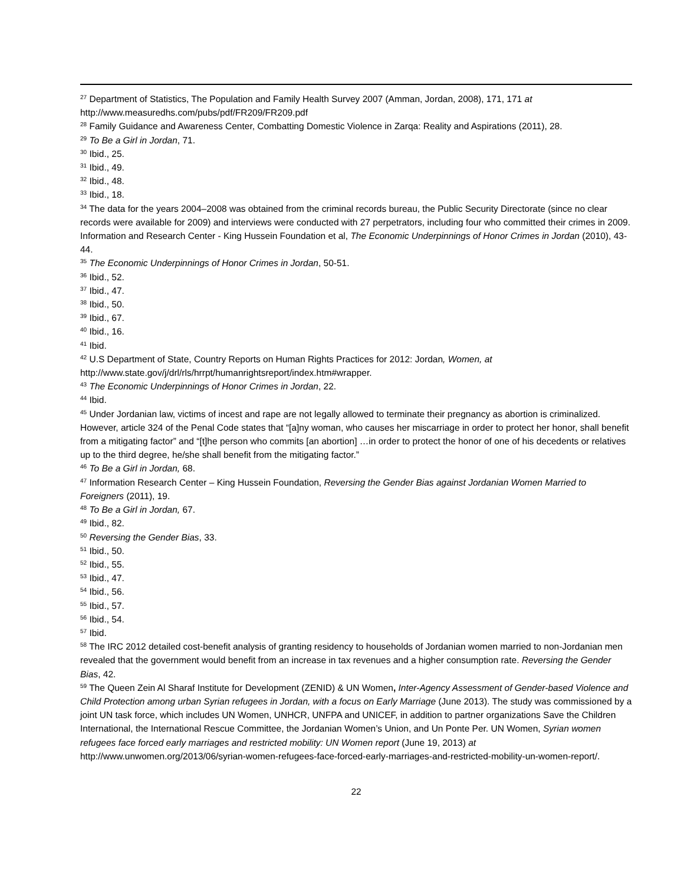<sup>27</sup> Department of Statistics, The Population and Family Health Survey 2007 (Amman, Jordan, 2008), 171, 171 at http://www.measuredhs.com/pubs/pdf/FR209/FR209.pdf
<sup>28</sup> Family Guidance and Awareness Center, Combatting Domestic Violence in Zarqa: Reality and Aspirations (2011), 28.
<sup>29</sup> To Be a Girl in Jordan, 71.
<sup>30</sup> Ibid., 25.
<sup>31</sup> Ibid., 49.
<sup>32</sup> Ibid., 48.
<sup>33</sup> Ibid., 18.
<sup>34</sup> The data for the years 2004–2008 was obtained from the criminal records bureau, the Public Security Directorate (since no clear records were available for 2009) and interviews were conducted with 27 perpetrators, including four who committed their crimes in 2009. Information and Research Center - King Hussein Foundation et al, The Economic Underpinnings of Honor Crimes in Jordan (2010), 43-44.
<sup>35</sup> The Economic Underpinnings of Honor Crimes in Jordan, 50-51.
<sup>36</sup> Ibid., 52.
<sup>37</sup> Ibid., 47.
<sup>38</sup> Ibid., 50.
<sup>39</sup> Ibid., 67.
<sup>40</sup> Ibid., 16.
<sup>41</sup> Ibid.
<sup>42</sup> U.S Department of State, Country Reports on Human Rights Practices for 2012: Jordan, Women, at http://www.state.gov/j/drl/rls/hrrpt/humanrightsreport/index.htm#wrapper.
<sup>43</sup> The Economic Underpinnings of Honor Crimes in Jordan, 22.
<sup>44</sup> Ibid.
<sup>45</sup> Under Jordanian law, victims of incest and rape are not legally allowed to terminate their pregnancy as abortion is criminalized. However, article 324 of the Penal Code states that “[a]ny woman, who causes her miscarriage in order to protect her honor, shall benefit from a mitigating factor” and “[t]he person who commits [an abortion] …in order to protect the honor of one of his decedents or relatives up to the third degree, he/she shall benefit from the mitigating factor.”
<sup>46</sup> To Be a Girl in Jordan, 68.
<sup>47</sup> Information Research Center – King Hussein Foundation, Reversing the Gender Bias against Jordanian Women Married to Foreigners (2011), 19.
<sup>48</sup> To Be a Girl in Jordan, 67.
<sup>49</sup> Ibid., 82.
<sup>50</sup> Reversing the Gender Bias, 33.
<sup>51</sup> Ibid., 50.
<sup>52</sup> Ibid., 55.
<sup>53</sup> Ibid., 47.
<sup>54</sup> Ibid., 56.
<sup>55</sup> Ibid., 57.
<sup>56</sup> Ibid., 54.
<sup>57</sup> Ibid.
<sup>58</sup> The IRC 2012 detailed cost-benefit analysis of granting residency to households of Jordanian women married to non-Jordanian men revealed that the government would benefit from an increase in tax revenues and a higher consumption rate. Reversing the Gender Bias, 42.
<sup>59</sup> The Queen Zein Al Sharaf Institute for Development (ZENID) & UN Women, Inter-Agency Assessment of Gender-based Violence and Child Protection among urban Syrian refugees in Jordan, with a focus on Early Marriage (June 2013). The study was commissioned by a joint UN task force, which includes UN Women, UNHCR, UNFPA and UNICEF, in addition to partner organizations Save the Children International, the International Rescue Committee, the Jordanian Women’s Union, and Un Ponte Per. UN Women, Syrian women refugees face forced early marriages and restricted mobility: UN Women report (June 19, 2013) at http://www.unwomen.org/2013/06/syrian-women-refugees-face-forced-early-marriages-and-restricted-mobility-un-women-report/.
22